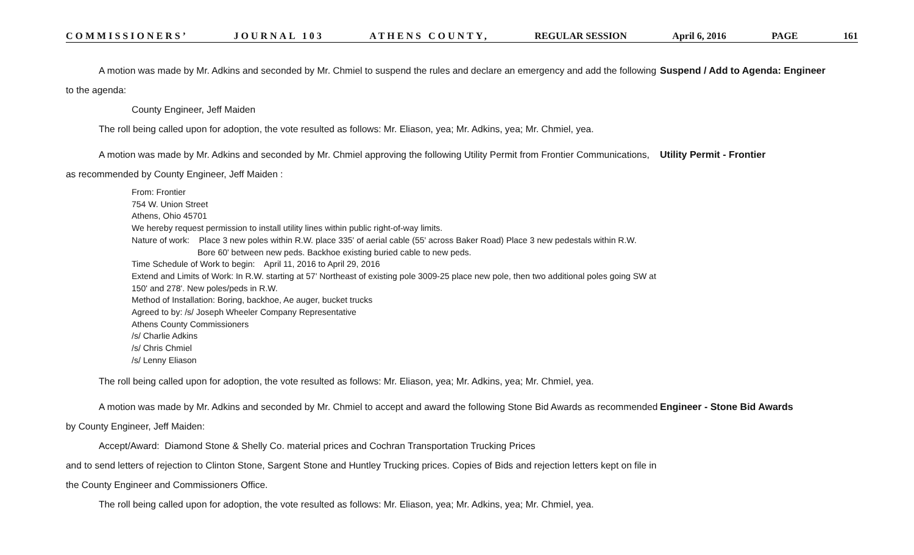COMMISSIONERS’ JOURNAL 103 ATHENS COUNTY, REGULAR SESSION April 6, 2016 PAGE 161
A motion was made by Mr. Adkins and seconded by Mr. Chmiel to suspend the rules and declare an emergency and add the following to the agenda:
County Engineer, Jeff Maiden
The roll being called upon for adoption, the vote resulted as follows: Mr. Eliason, yea; Mr. Adkins, yea; Mr. Chmiel, yea.
Suspend / Add to Agenda: Engineer
A motion was made by Mr. Adkins and seconded by Mr. Chmiel approving the following Utility Permit from Frontier Communications, as recommended by County Engineer, Jeff Maiden :
From: Frontier
754 W. Union Street
Athens, Ohio 45701
We hereby request permission to install utility lines within public right-of-way limits.
Nature of work: Place 3 new poles within R.W. place 335' of aerial cable (55' across Baker Road) Place 3 new pedestals within R.W.
Bore 60' between new peds. Backhoe existing buried cable to new peds.
Time Schedule of Work to begin: April 11, 2016 to April 29, 2016
Extend and Limits of Work: In R.W. starting at 57' Northeast of existing pole 3009-25 place new pole, then two additional poles going SW at 150' and 278'. New poles/peds in R.W.
Method of Installation: Boring, backhoe, Ae auger, bucket trucks
Agreed to by: /s/ Joseph Wheeler Company Representative
Athens County Commissioners
/s/ Charlie Adkins
/s/ Chris Chmiel
/s/ Lenny Eliason
The roll being called upon for adoption, the vote resulted as follows: Mr. Eliason, yea; Mr. Adkins, yea; Mr. Chmiel, yea.
Utility Permit - Frontier
A motion was made by Mr. Adkins and seconded by Mr. Chmiel to accept and award the following Stone Bid Awards as recommended by County Engineer, Jeff Maiden:
Accept/Award: Diamond Stone & Shelly Co. material prices and Cochran Transportation Trucking Prices
and to send letters of rejection to Clinton Stone, Sargent Stone and Huntley Trucking prices. Copies of Bids and rejection letters kept on file in the County Engineer and Commissioners Office.
The roll being called upon for adoption, the vote resulted as follows: Mr. Eliason, yea; Mr. Adkins, yea; Mr. Chmiel, yea.
Engineer - Stone Bid Awards